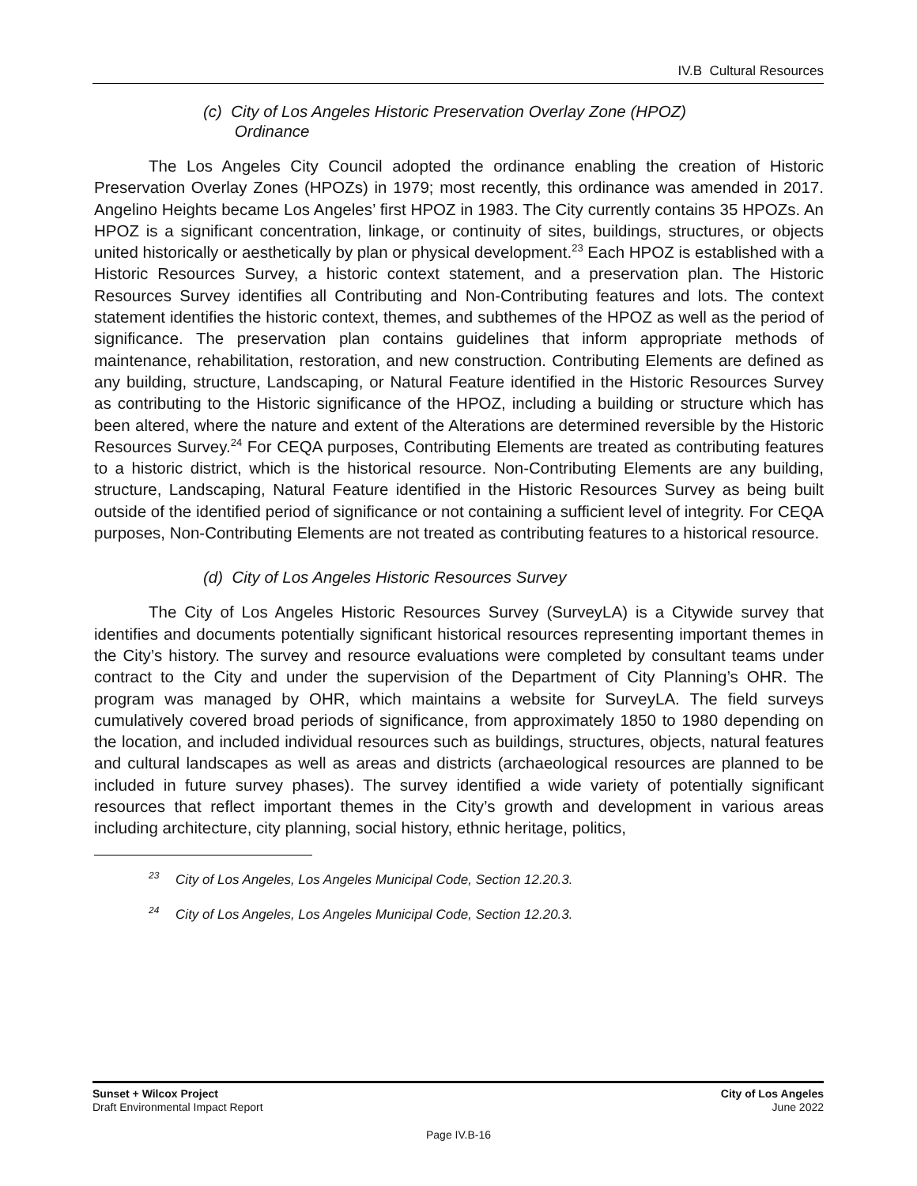IV.B Cultural Resources
(c) City of Los Angeles Historic Preservation Overlay Zone (HPOZ)
Ordinance
The Los Angeles City Council adopted the ordinance enabling the creation of Historic Preservation Overlay Zones (HPOZs) in 1979; most recently, this ordinance was amended in 2017. Angelino Heights became Los Angeles’ first HPOZ in 1983. The City currently contains 35 HPOZs. An HPOZ is a significant concentration, linkage, or continuity of sites, buildings, structures, or objects united historically or aesthetically by plan or physical development.<sup>23</sup> Each HPOZ is established with a Historic Resources Survey, a historic context statement, and a preservation plan. The Historic Resources Survey identifies all Contributing and Non-Contributing features and lots. The context statement identifies the historic context, themes, and subthemes of the HPOZ as well as the period of significance. The preservation plan contains guidelines that inform appropriate methods of maintenance, rehabilitation, restoration, and new construction. Contributing Elements are defined as any building, structure, Landscaping, or Natural Feature identified in the Historic Resources Survey as contributing to the Historic significance of the HPOZ, including a building or structure which has been altered, where the nature and extent of the Alterations are determined reversible by the Historic Resources Survey.<sup>24</sup> For CEQA purposes, Contributing Elements are treated as contributing features to a historic district, which is the historical resource. Non-Contributing Elements are any building, structure, Landscaping, Natural Feature identified in the Historic Resources Survey as being built outside of the identified period of significance or not containing a sufficient level of integrity. For CEQA purposes, Non-Contributing Elements are not treated as contributing features to a historical resource.
(d) City of Los Angeles Historic Resources Survey
The City of Los Angeles Historic Resources Survey (SurveyLA) is a Citywide survey that identifies and documents potentially significant historical resources representing important themes in the City’s history. The survey and resource evaluations were completed by consultant teams under contract to the City and under the supervision of the Department of City Planning’s OHR. The program was managed by OHR, which maintains a website for SurveyLA. The field surveys cumulatively covered broad periods of significance, from approximately 1850 to 1980 depending on the location, and included individual resources such as buildings, structures, objects, natural features and cultural landscapes as well as areas and districts (archaeological resources are planned to be included in future survey phases). The survey identified a wide variety of potentially significant resources that reflect important themes in the City’s growth and development in various areas including architecture, city planning, social history, ethnic heritage, politics,
<sup>23</sup> City of Los Angeles, Los Angeles Municipal Code, Section 12.20.3.
<sup>24</sup> City of Los Angeles, Los Angeles Municipal Code, Section 12.20.3.
Sunset + Wilcox Project
Draft Environmental Impact Report
City of Los Angeles
June 2022
Page IV.B-16